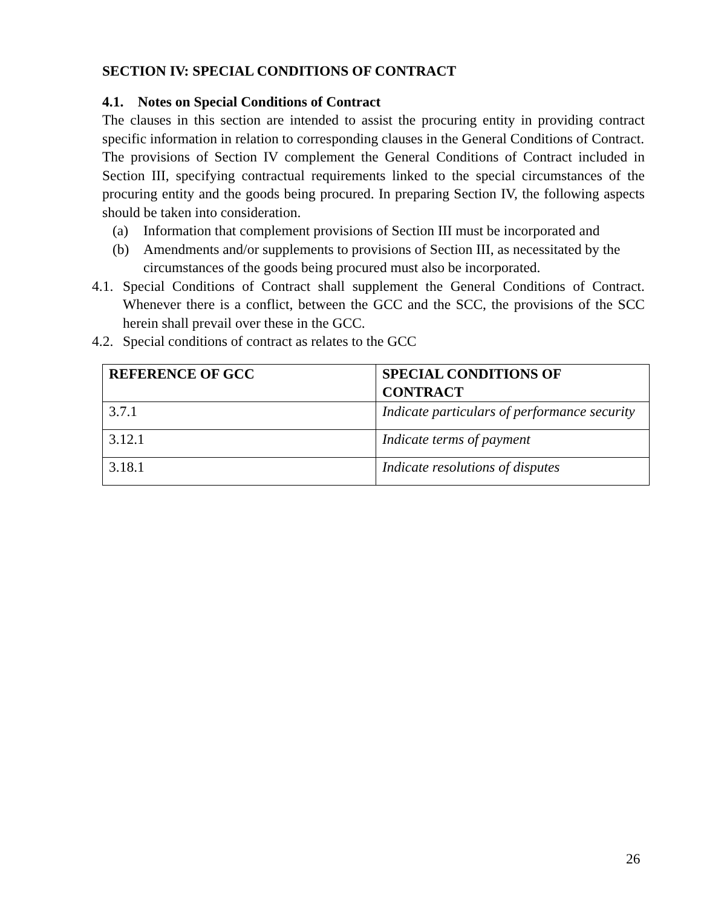SECTION IV: SPECIAL CONDITIONS OF CONTRACT
4.1. Notes on Special Conditions of Contract
The clauses in this section are intended to assist the procuring entity in providing contract specific information in relation to corresponding clauses in the General Conditions of Contract.
The provisions of Section IV complement the General Conditions of Contract included in Section III, specifying contractual requirements linked to the special circumstances of the procuring entity and the goods being procured. In preparing Section IV, the following aspects should be taken into consideration.
(a) Information that complement provisions of Section III must be incorporated and
(b) Amendments and/or supplements to provisions of Section III, as necessitated by the circumstances of the goods being procured must also be incorporated.
4.1. Special Conditions of Contract shall supplement the General Conditions of Contract. Whenever there is a conflict, between the GCC and the SCC, the provisions of the SCC herein shall prevail over these in the GCC.
4.2. Special conditions of contract as relates to the GCC
| REFERENCE OF GCC | SPECIAL CONDITIONS OF CONTRACT |
| --- | --- |
| 3.7.1 | Indicate particulars of performance security |
| 3.12.1 | Indicate terms of payment |
| 3.18.1 | Indicate resolutions of disputes |
26